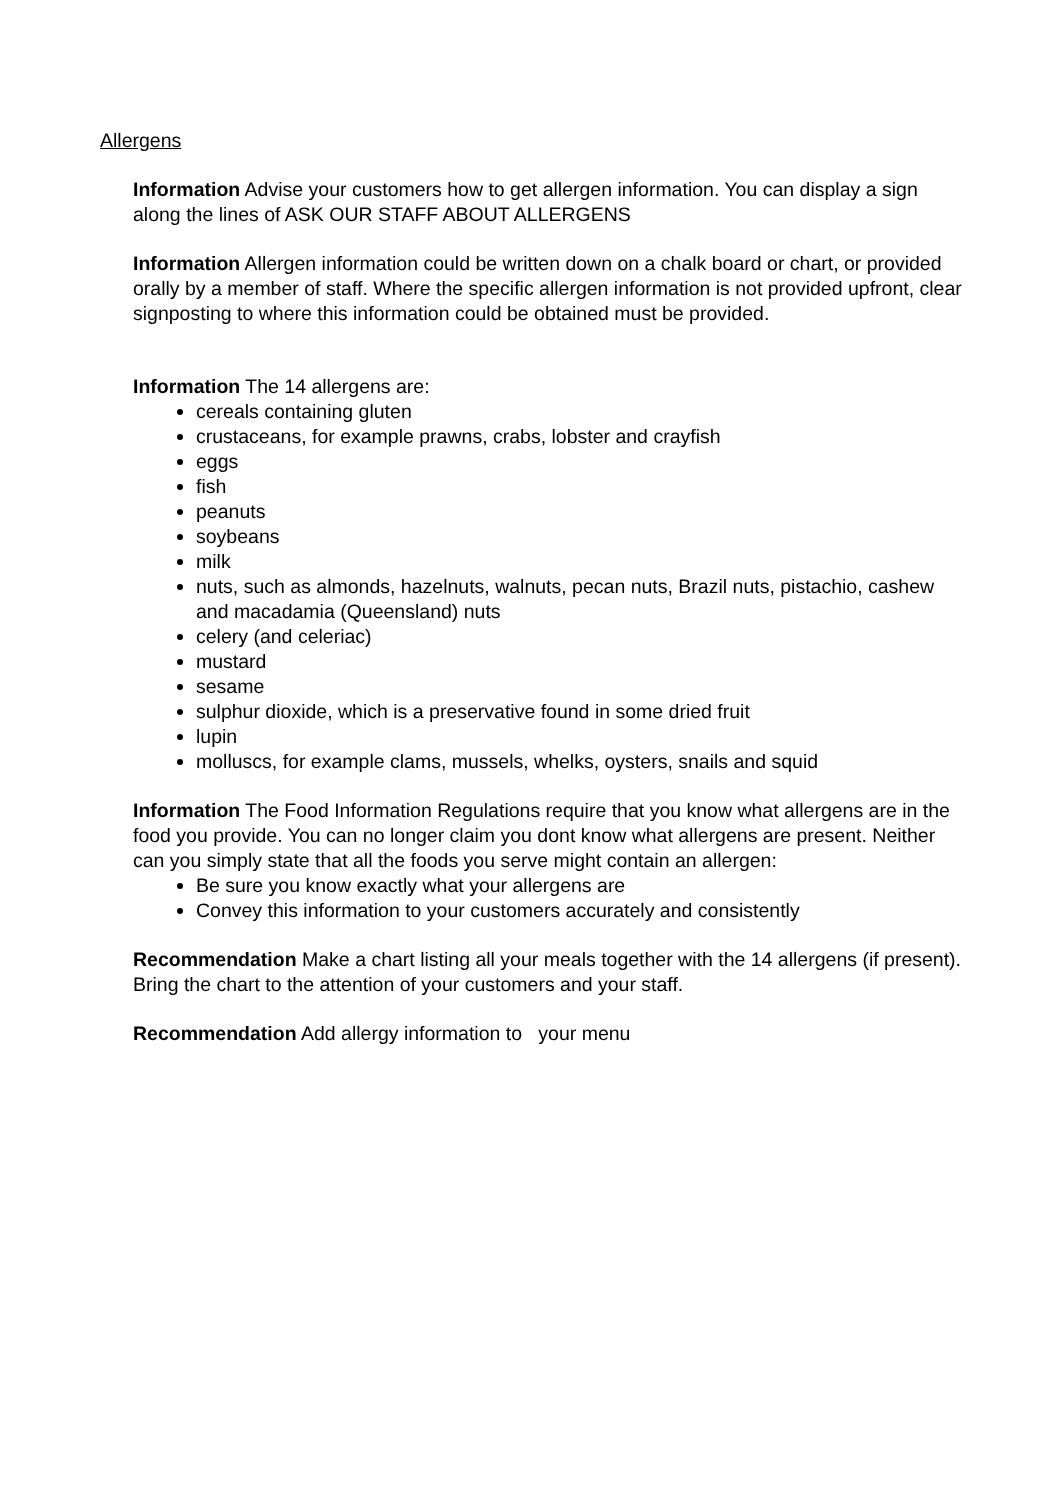Allergens
Information Advise your customers how to get allergen information. You can display a sign along the lines of ASK OUR STAFF ABOUT ALLERGENS
Information Allergen information could be written down on a chalk board or chart, or provided orally by a member of staff. Where the specific allergen information is not provided upfront, clear signposting to where this information could be obtained must be provided.
Information The 14 allergens are:
cereals containing gluten
crustaceans, for example prawns, crabs, lobster and crayfish
eggs
fish
peanuts
soybeans
milk
nuts, such as almonds, hazelnuts, walnuts, pecan nuts, Brazil nuts, pistachio, cashew and macadamia (Queensland) nuts
celery (and celeriac)
mustard
sesame
sulphur dioxide, which is a preservative found in some dried fruit
lupin
molluscs, for example clams, mussels, whelks, oysters, snails and squid
Information The Food Information Regulations require that you know what allergens are in the food you provide. You can no longer claim you dont know what allergens are present. Neither can you simply state that all the foods you serve might contain an allergen:
Be sure you know exactly what your allergens are
Convey this information to your customers accurately and consistently
Recommendation Make a chart listing all your meals together with the 14 allergens (if present). Bring the chart to the attention of your customers and your staff.
Recommendation Add allergy information to your menu